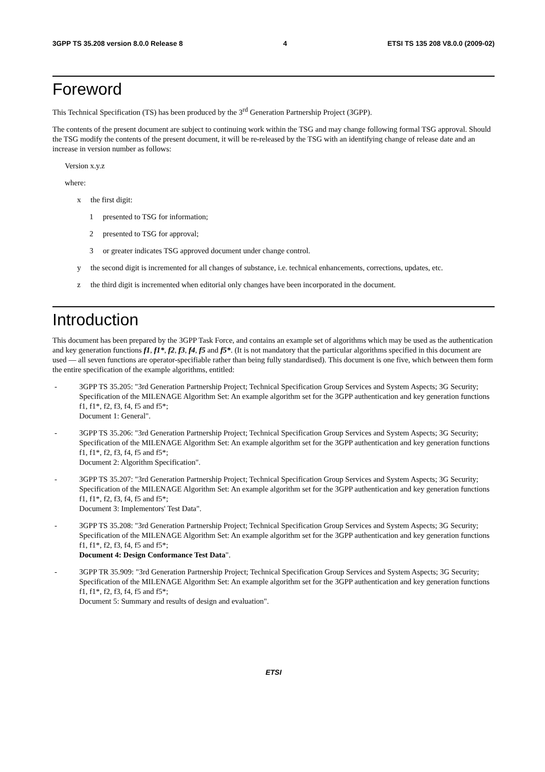3GPP TS 35.208 version 8.0.0 Release 8 4 ETSI TS 135 208 V8.0.0 (2009-02)
Foreword
This Technical Specification (TS) has been produced by the 3<sup>rd</sup> Generation Partnership Project (3GPP).
The contents of the present document are subject to continuing work within the TSG and may change following formal TSG approval. Should the TSG modify the contents of the present document, it will be re-released by the TSG with an identifying change of release date and an increase in version number as follows:
Version x.y.z
where:
x the first digit:
1 presented to TSG for information;
2 presented to TSG for approval;
3 or greater indicates TSG approved document under change control.
y the second digit is incremented for all changes of substance, i.e. technical enhancements, corrections, updates, etc.
z the third digit is incremented when editorial only changes have been incorporated in the document.
Introduction
This document has been prepared by the 3GPP Task Force, and contains an example set of algorithms which may be used as the authentication and key generation functions f1, f1*, f2, f3, f4, f5 and f5*. (It is not mandatory that the particular algorithms specified in this document are used — all seven functions are operator-specifiable rather than being fully standardised). This document is one five, which between them form the entire specification of the example algorithms, entitled:
- 3GPP TS 35.205: "3rd Generation Partnership Project; Technical Specification Group Services and System Aspects; 3G Security; Specification of the MILENAGE Algorithm Set: An example algorithm set for the 3GPP authentication and key generation functions f1, f1*, f2, f3, f4, f5 and f5*;
Document 1: General".
- 3GPP TS 35.206: "3rd Generation Partnership Project; Technical Specification Group Services and System Aspects; 3G Security; Specification of the MILENAGE Algorithm Set: An example algorithm set for the 3GPP authentication and key generation functions f1, f1*, f2, f3, f4, f5 and f5*;
Document 2: Algorithm Specification".
- 3GPP TS 35.207: "3rd Generation Partnership Project; Technical Specification Group Services and System Aspects; 3G Security; Specification of the MILENAGE Algorithm Set: An example algorithm set for the 3GPP authentication and key generation functions f1, f1*, f2, f3, f4, f5 and f5*;
Document 3: Implementors' Test Data".
- 3GPP TS 35.208: "3rd Generation Partnership Project; Technical Specification Group Services and System Aspects; 3G Security; Specification of the MILENAGE Algorithm Set: An example algorithm set for the 3GPP authentication and key generation functions f1, f1*, f2, f3, f4, f5 and f5*;
Document 4: Design Conformance Test Data".
- 3GPP TR 35.909: "3rd Generation Partnership Project; Technical Specification Group Services and System Aspects; 3G Security; Specification of the MILENAGE Algorithm Set: An example algorithm set for the 3GPP authentication and key generation functions f1, f1*, f2, f3, f4, f5 and f5*;
Document 5: Summary and results of design and evaluation".
ETSI